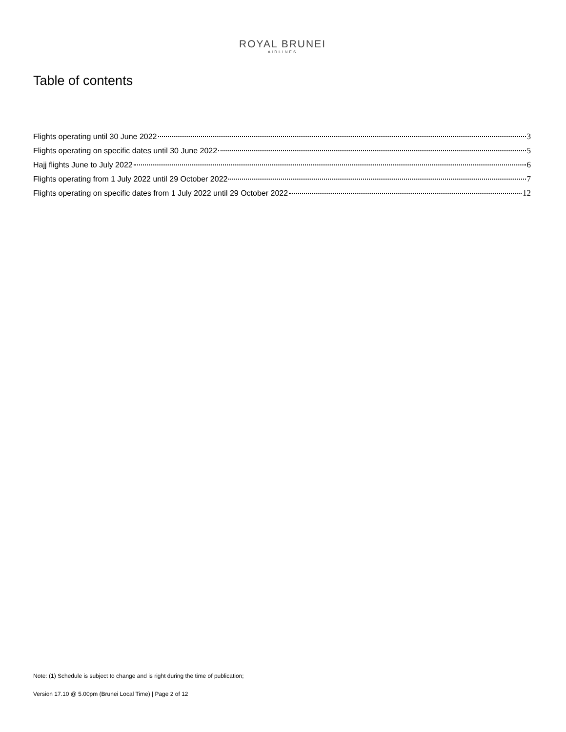ROYAL BRUNEI
AIRLINES
Table of contents
Flights operating until 30 June 2022 3
Flights operating on specific dates until 30 June 2022 5
Hajj flights June to July 2022 6
Flights operating from 1 July 2022 until 29 October 2022 7
Flights operating on specific dates from 1 July 2022 until 29 October 2022 12
Note: (1) Schedule is subject to change and is right during the time of publication;
Version 17.10 @ 5.00pm (Brunei Local Time) | Page 2 of 12